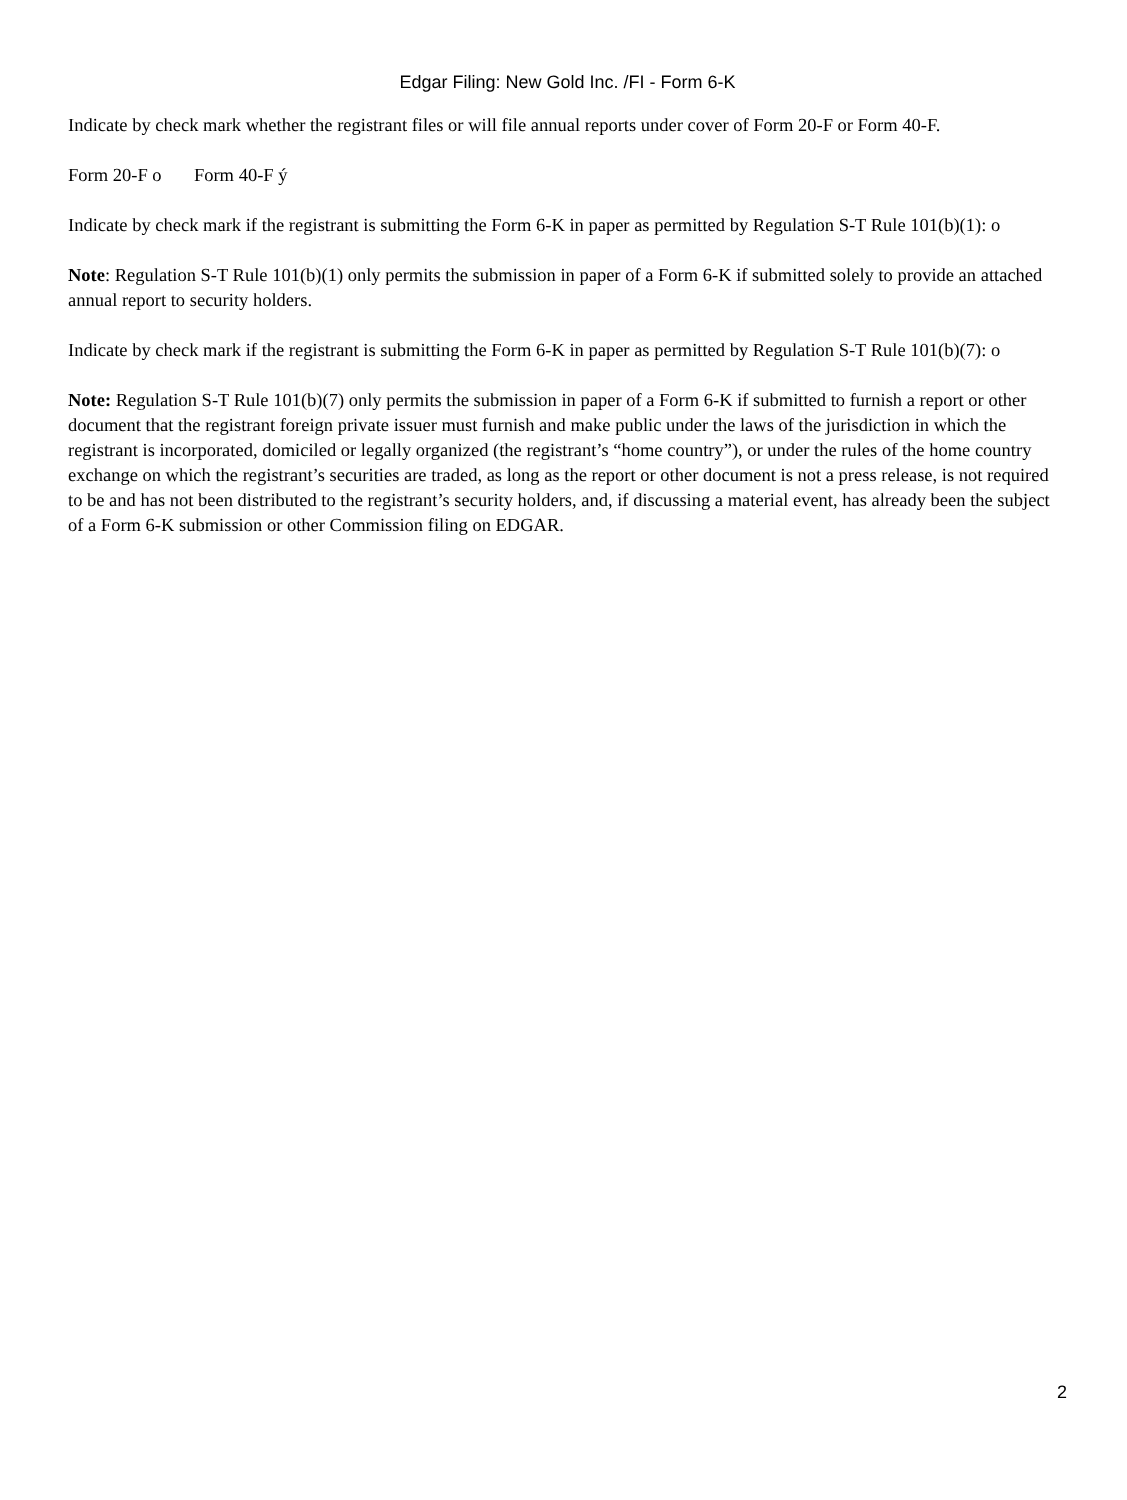Edgar Filing: New Gold Inc. /FI - Form 6-K
Indicate by check mark whether the registrant files or will file annual reports under cover of Form 20-F or Form 40-F.
Form 20-F o Form 40-F ý
Indicate by check mark if the registrant is submitting the Form 6-K in paper as permitted by Regulation S-T Rule 101(b)(1): o
Note: Regulation S-T Rule 101(b)(1) only permits the submission in paper of a Form 6-K if submitted solely to provide an attached annual report to security holders.
Indicate by check mark if the registrant is submitting the Form 6-K in paper as permitted by Regulation S-T Rule 101(b)(7): o
Note: Regulation S-T Rule 101(b)(7) only permits the submission in paper of a Form 6-K if submitted to furnish a report or other document that the registrant foreign private issuer must furnish and make public under the laws of the jurisdiction in which the registrant is incorporated, domiciled or legally organized (the registrant’s “home country”), or under the rules of the home country exchange on which the registrant’s securities are traded, as long as the report or other document is not a press release, is not required to be and has not been distributed to the registrant’s security holders, and, if discussing a material event, has already been the subject of a Form 6-K submission or other Commission filing on EDGAR.
2